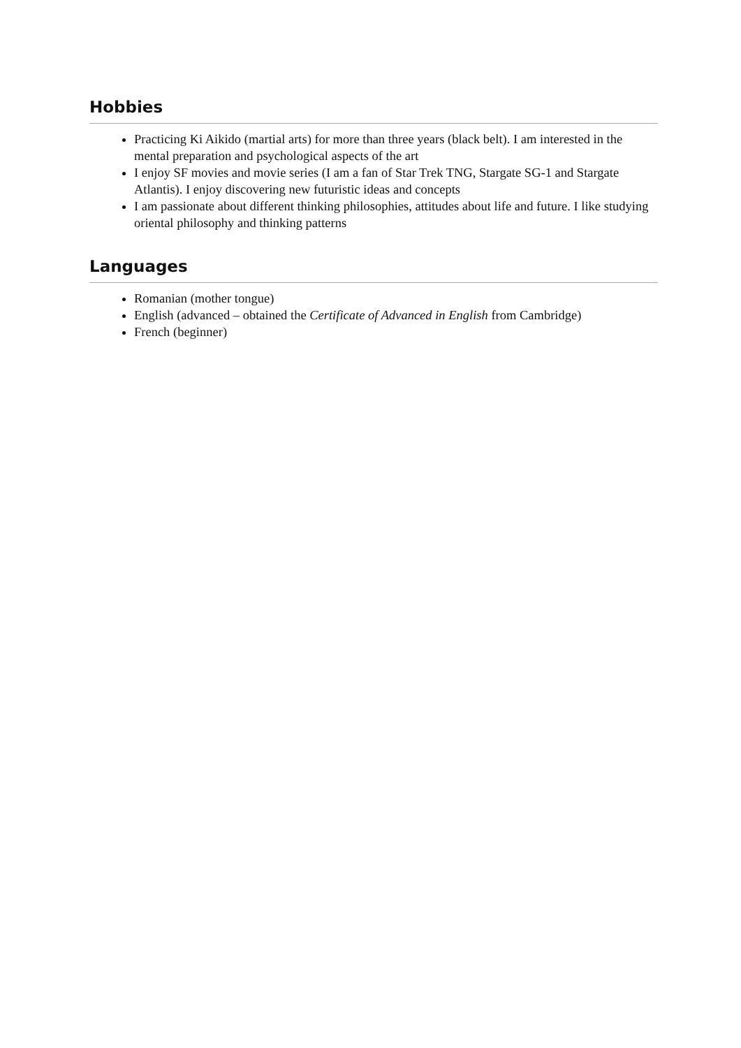Hobbies
Practicing Ki Aikido (martial arts) for more than three years (black belt). I am interested in the mental preparation and psychological aspects of the art
I enjoy SF movies and movie series (I am a fan of Star Trek TNG, Stargate SG-1 and Stargate Atlantis). I enjoy discovering new futuristic ideas and concepts
I am passionate about different thinking philosophies, attitudes about life and future. I like studying oriental philosophy and thinking patterns
Languages
Romanian (mother tongue)
English (advanced – obtained the Certificate of Advanced in English from Cambridge)
French (beginner)